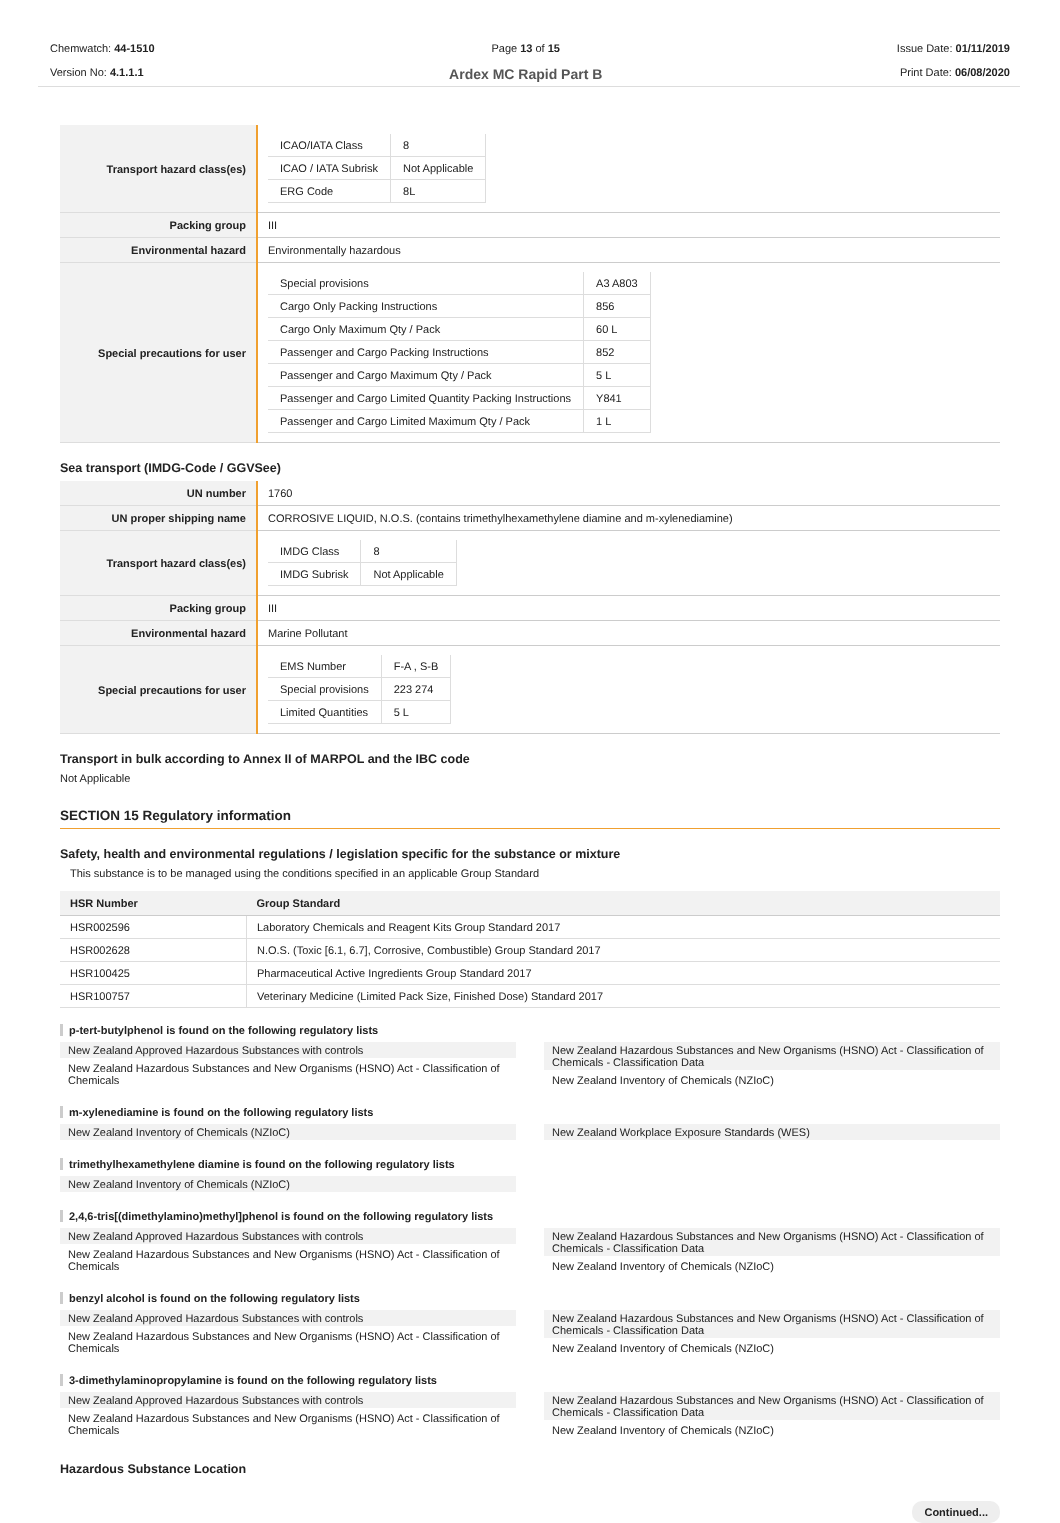Chemwatch: 44-1510
Version No: 4.1.1.1
Page 13 of 15
Ardex MC Rapid Part B
Issue Date: 01/11/2019
Print Date: 06/08/2020
| Transport hazard class(es) | / ICAO/IATA Class / 8 / / ICAO / IATA Subrisk / Not Applicable / / ERG Code / 8L / |
| Packing group | III |
| Environmental hazard | Environmentally hazardous |
| Special precautions for user | / Special provisions / A3 A803 / / Cargo Only Packing Instructions / 856 / / Cargo Only Maximum Qty / Pack / 60 L / / Passenger and Cargo Packing Instructions / 852 / / Passenger and Cargo Maximum Qty / Pack / 5 L / / Passenger and Cargo Limited Quantity Packing Instructions / Y841 / / Passenger and Cargo Limited Maximum Qty / Pack / 1 L / |
Sea transport (IMDG-Code / GGVSee)
| UN number | 1760 |
| UN proper shipping name | CORROSIVE LIQUID, N.O.S. (contains trimethylhexamethylene diamine and m-xylenediamine) |
| Transport hazard class(es) | / IMDG Class / 8 / / IMDG Subrisk / Not Applicable / |
| Packing group | III |
| Environmental hazard | Marine Pollutant |
| Special precautions for user | / EMS Number / F-A , S-B / / Special provisions / 223 274 / / Limited Quantities / 5 L / |
Transport in bulk according to Annex II of MARPOL and the IBC code
Not Applicable
SECTION 15 Regulatory information
Safety, health and environmental regulations / legislation specific for the substance or mixture
This substance is to be managed using the conditions specified in an applicable Group Standard
| HSR Number | Group Standard |
| --- | --- |
| HSR002596 | Laboratory Chemicals and Reagent Kits Group Standard 2017 |
| HSR002628 | N.O.S. (Toxic [6.1, 6.7], Corrosive, Combustible) Group Standard 2017 |
| HSR100425 | Pharmaceutical Active Ingredients Group Standard 2017 |
| HSR100757 | Veterinary Medicine (Limited Pack Size, Finished Dose) Standard 2017 |
p-tert-butylphenol is found on the following regulatory lists
New Zealand Approved Hazardous Substances with controls
New Zealand Hazardous Substances and New Organisms (HSNO) Act - Classification of Chemicals
New Zealand Hazardous Substances and New Organisms (HSNO) Act - Classification of Chemicals - Classification Data
New Zealand Inventory of Chemicals (NZIoC)
m-xylenediamine is found on the following regulatory lists
New Zealand Inventory of Chemicals (NZIoC)
New Zealand Workplace Exposure Standards (WES)
trimethylhexamethylene diamine is found on the following regulatory lists
New Zealand Inventory of Chemicals (NZIoC)
2,4,6-tris[(dimethylamino)methyl]phenol is found on the following regulatory lists
New Zealand Approved Hazardous Substances with controls
New Zealand Hazardous Substances and New Organisms (HSNO) Act - Classification of Chemicals
New Zealand Hazardous Substances and New Organisms (HSNO) Act - Classification of Chemicals - Classification Data
New Zealand Inventory of Chemicals (NZIoC)
benzyl alcohol is found on the following regulatory lists
New Zealand Approved Hazardous Substances with controls
New Zealand Hazardous Substances and New Organisms (HSNO) Act - Classification of Chemicals
New Zealand Hazardous Substances and New Organisms (HSNO) Act - Classification of Chemicals - Classification Data
New Zealand Inventory of Chemicals (NZIoC)
3-dimethylaminopropylamine is found on the following regulatory lists
New Zealand Approved Hazardous Substances with controls
New Zealand Hazardous Substances and New Organisms (HSNO) Act - Classification of Chemicals
New Zealand Hazardous Substances and New Organisms (HSNO) Act - Classification of Chemicals - Classification Data
New Zealand Inventory of Chemicals (NZIoC)
Hazardous Substance Location
Continued...